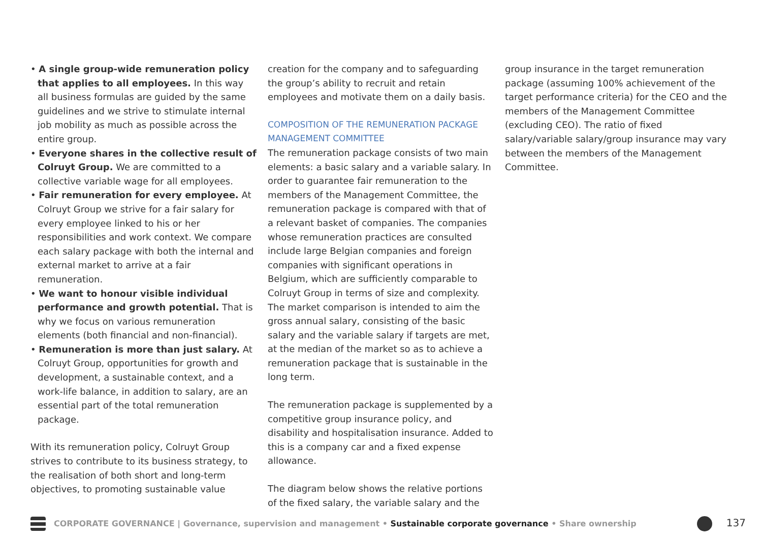• A single group-wide remuneration policy that applies to all employees. In this way all business formulas are guided by the same guidelines and we strive to stimulate internal job mobility as much as possible across the entire group.
• Everyone shares in the collective result of Colruyt Group. We are committed to a collective variable wage for all employees.
• Fair remuneration for every employee. At Colruyt Group we strive for a fair salary for every employee linked to his or her responsibilities and work context. We compare each salary package with both the internal and external market to arrive at a fair remuneration.
• We want to honour visible individual performance and growth potential. That is why we focus on various remuneration elements (both financial and non-financial).
• Remuneration is more than just salary. At Colruyt Group, opportunities for growth and development, a sustainable context, and a work-life balance, in addition to salary, are an essential part of the total remuneration package.
With its remuneration policy, Colruyt Group strives to contribute to its business strategy, to the realisation of both short and long-term objectives, to promoting sustainable value
creation for the company and to safeguarding the group’s ability to recruit and retain employees and motivate them on a daily basis.
COMPOSITION OF THE REMUNERATION PACKAGE MANAGEMENT COMMITTEE
The remuneration package consists of two main elements: a basic salary and a variable salary. In order to guarantee fair remuneration to the members of the Management Committee, the remuneration package is compared with that of a relevant basket of companies. The companies whose remuneration practices are consulted include large Belgian companies and foreign companies with significant operations in Belgium, which are sufficiently comparable to Colruyt Group in terms of size and complexity. The market comparison is intended to aim the gross annual salary, consisting of the basic salary and the variable salary if targets are met, at the median of the market so as to achieve a remuneration package that is sustainable in the long term.
The remuneration package is supplemented by a competitive group insurance policy, and disability and hospitalisation insurance. Added to this is a company car and a fixed expense allowance.
The diagram below shows the relative portions of the fixed salary, the variable salary and the
group insurance in the target remuneration package (assuming 100% achievement of the target performance criteria) for the CEO and the members of the Management Committee (excluding CEO). The ratio of fixed salary/variable salary/group insurance may vary between the members of the Management Committee.
CORPORATE GOVERNANCE | Governance, supervision and management • Sustainable corporate governance • Share ownership 137